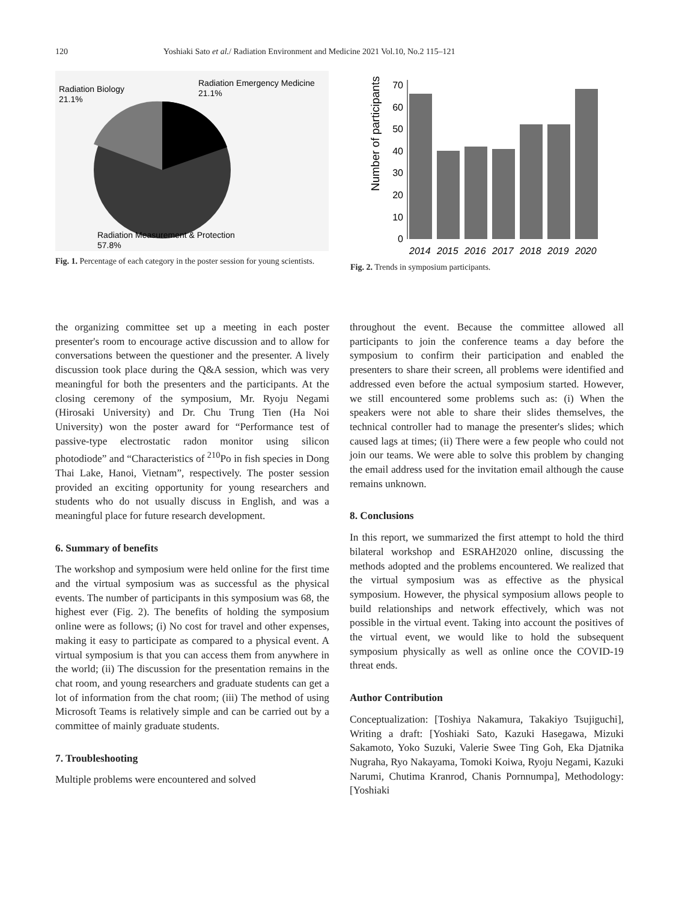120 Yoshiaki Sato et al./ Radiation Environment and Medicine 2021 Vol.10, No.2 115–121
Radiation Biology
21.1%
Radiation Emergency Medicine
21.1%
Radiation Measurement & Protection
57.8%
Fig. 1. Percentage of each category in the poster session for young scientists.
Number of participants
0
10
20
30
40
50
60
70
2014
2015
2016
2017
2018
2019
2020
Fig. 2. Trends in symposium participants.
the organizing committee set up a meeting in each poster presenter's room to encourage active discussion and to allow for conversations between the questioner and the presenter. A lively discussion took place during the Q&A session, which was very meaningful for both the presenters and the participants. At the closing ceremony of the symposium, Mr. Ryoju Negami (Hirosaki University) and Dr. Chu Trung Tien (Ha Noi University) won the poster award for “Performance test of passive-type electrostatic radon monitor using silicon photodiode” and “Characteristics of <sup>210</sup>Po in fish species in Dong Thai Lake, Hanoi, Vietnam”, respectively. The poster session provided an exciting opportunity for young researchers and students who do not usually discuss in English, and was a meaningful place for future research development.
6. Summary of benefits
The workshop and symposium were held online for the first time and the virtual symposium was as successful as the physical events. The number of participants in this symposium was 68, the highest ever (Fig. 2). The benefits of holding the symposium online were as follows; (i) No cost for travel and other expenses, making it easy to participate as compared to a physical event. A virtual symposium is that you can access them from anywhere in the world; (ii) The discussion for the presentation remains in the chat room, and young researchers and graduate students can get a lot of information from the chat room; (iii) The method of using Microsoft Teams is relatively simple and can be carried out by a committee of mainly graduate students.
7. Troubleshooting
Multiple problems were encountered and solved
throughout the event. Because the committee allowed all participants to join the conference teams a day before the symposium to confirm their participation and enabled the presenters to share their screen, all problems were identified and addressed even before the actual symposium started. However, we still encountered some problems such as: (i) When the speakers were not able to share their slides themselves, the technical controller had to manage the presenter's slides; which caused lags at times; (ii) There were a few people who could not join our teams. We were able to solve this problem by changing the email address used for the invitation email although the cause remains unknown.
8. Conclusions
In this report, we summarized the first attempt to hold the third bilateral workshop and ESRAH2020 online, discussing the methods adopted and the problems encountered. We realized that the virtual symposium was as effective as the physical symposium. However, the physical symposium allows people to build relationships and network effectively, which was not possible in the virtual event. Taking into account the positives of the virtual event, we would like to hold the subsequent symposium physically as well as online once the COVID-19 threat ends.
Author Contribution
Conceptualization: [Toshiya Nakamura, Takakiyo Tsujiguchi], Writing a draft: [Yoshiaki Sato, Kazuki Hasegawa, Mizuki Sakamoto, Yoko Suzuki, Valerie Swee Ting Goh, Eka Djatnika Nugraha, Ryo Nakayama, Tomoki Koiwa, Ryoju Negami, Kazuki Narumi, Chutima Kranrod, Chanis Pornnumpa], Methodology: [Yoshiaki